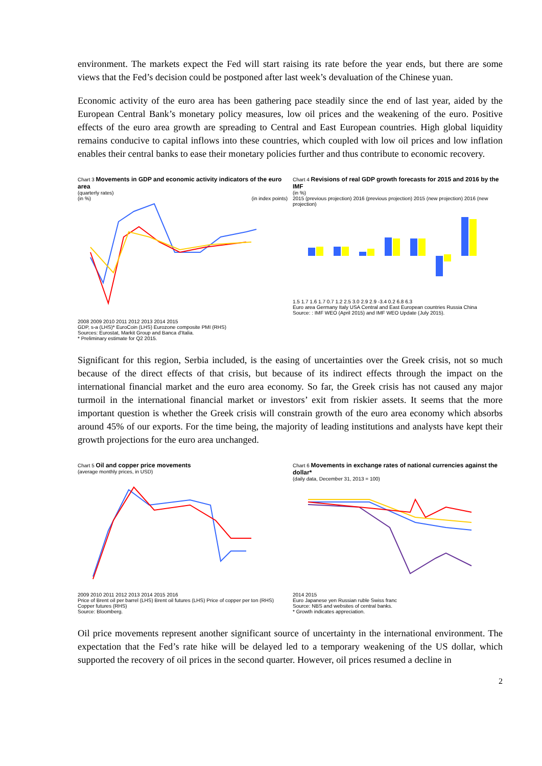environment. The markets expect the Fed will start raising its rate before the year ends, but there are some views that the Fed’s decision could be postponed after last week’s devaluation of the Chinese yuan.
Economic activity of the euro area has been gathering pace steadily since the end of last year, aided by the European Central Bank’s monetary policy measures, low oil prices and the weakening of the euro. Positive effects of the euro area growth are spreading to Central and East European countries. High global liquidity remains conducive to capital inflows into these countries, which coupled with low oil prices and low inflation enables their central banks to ease their monetary policies further and thus contribute to economic recovery.
Chart 3 Movements in GDP and economic activity indicators of the euro area
(quarterly rates)
(in %) (in index points) 2008 2009 2010 2011 2012 2013 2014 2015
GDP, s-a (LHS)* EuroCoin (LHS) Eurozone composite PMI (RHS)
Sources: Eurostat, Markit Group and Banca d'Italia.
* Preliminary estimate for Q2 2015.
Chart 4 Revisions of real GDP growth forecasts for 2015 and 2016 by the IMF
(in %)
2015 (previous projection) 2016 (previous projection) 2015 (new projection) 2016 (new projection) 1.5 1.7 1.6 1.7 0.7 1.2 2.5 3.0 2.9 2.9 -3.4 0.2 6.8 6.3
Euro area Germany Italy USA Central and East European countries Russia China
Source: : IMF WEO (April 2015) and IMF WEO Update (July 2015).
Significant for this region, Serbia included, is the easing of uncertainties over the Greek crisis, not so much because of the direct effects of that crisis, but because of its indirect effects through the impact on the international financial market and the euro area economy. So far, the Greek crisis has not caused any major turmoil in the international financial market or investors’ exit from riskier assets. It seems that the more important question is whether the Greek crisis will constrain growth of the euro area economy which absorbs around 45% of our exports. For the time being, the majority of leading institutions and analysts have kept their growth projections for the euro area unchanged.
Chart 5 Oil and copper price movements
(average monthly prices, in USD) 2009 2010 2011 2012 2013 2014 2015 2016
Price of Brent oil per barrel (LHS) Brent oil futures (LHS) Price of copper per ton (RHS) Copper futures (RHS)
Source: Bloomberg.
Chart 6 Movements in exchange rates of national currencies against the dollar*
(daily data, December 31, 2013 = 100) 2014 2015
Euro Japanese yen Russian ruble Swiss franc
Source: NBS and websites of central banks.
* Growth indicates appreciation.
Oil price movements represent another significant source of uncertainty in the international environment. The expectation that the Fed’s rate hike will be delayed led to a temporary weakening of the US dollar, which supported the recovery of oil prices in the second quarter. However, oil prices resumed a decline in
2